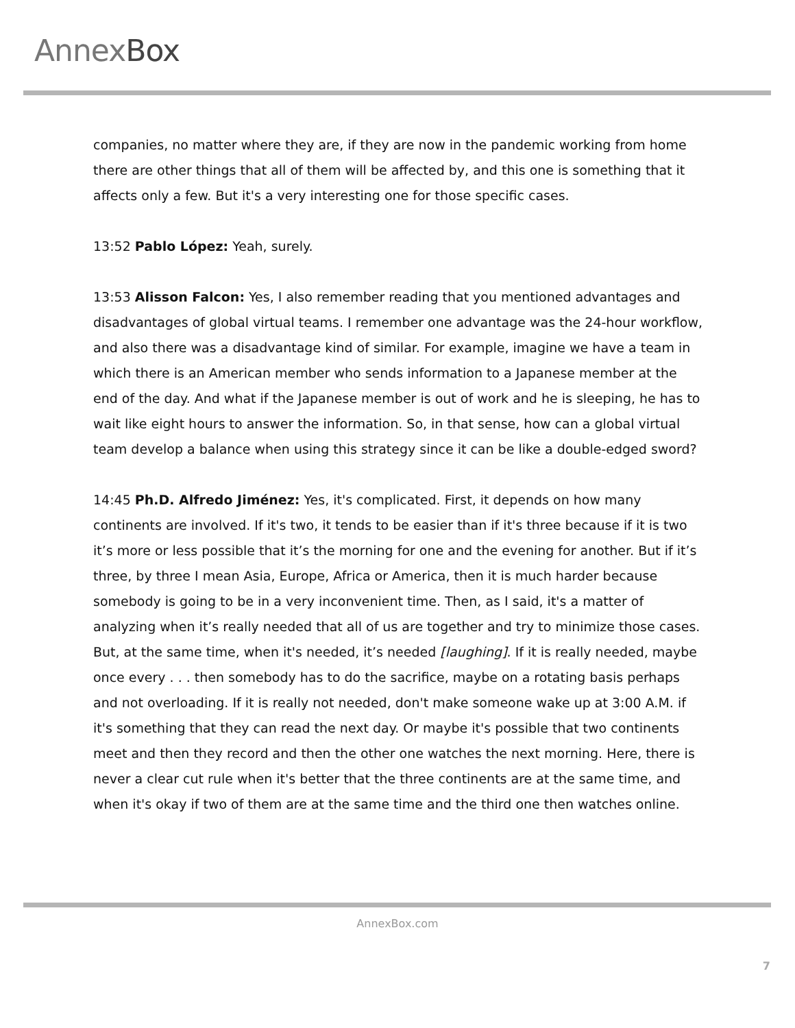AnnexBox
companies, no matter where they are, if they are now in the pandemic working from home there are other things that all of them will be affected by, and this one is something that it affects only a few. But it's a very interesting one for those specific cases.
13:52 Pablo López: Yeah, surely.
13:53 Alisson Falcon: Yes, I also remember reading that you mentioned advantages and disadvantages of global virtual teams. I remember one advantage was the 24-hour workflow, and also there was a disadvantage kind of similar. For example, imagine we have a team in which there is an American member who sends information to a Japanese member at the end of the day. And what if the Japanese member is out of work and he is sleeping, he has to wait like eight hours to answer the information. So, in that sense, how can a global virtual team develop a balance when using this strategy since it can be like a double-edged sword?
14:45 Ph.D. Alfredo Jiménez: Yes, it's complicated. First, it depends on how many continents are involved. If it's two, it tends to be easier than if it's three because if it is two it’s more or less possible that it’s the morning for one and the evening for another. But if it’s three, by three I mean Asia, Europe, Africa or America, then it is much harder because somebody is going to be in a very inconvenient time. Then, as I said, it's a matter of analyzing when it’s really needed that all of us are together and try to minimize those cases. But, at the same time, when it's needed, it’s needed [laughing]. If it is really needed, maybe once every . . . then somebody has to do the sacrifice, maybe on a rotating basis perhaps and not overloading. If it is really not needed, don't make someone wake up at 3:00 A.M. if it's something that they can read the next day. Or maybe it's possible that two continents meet and then they record and then the other one watches the next morning. Here, there is never a clear cut rule when it's better that the three continents are at the same time, and when it's okay if two of them are at the same time and the third one then watches online.
AnnexBox.com
7